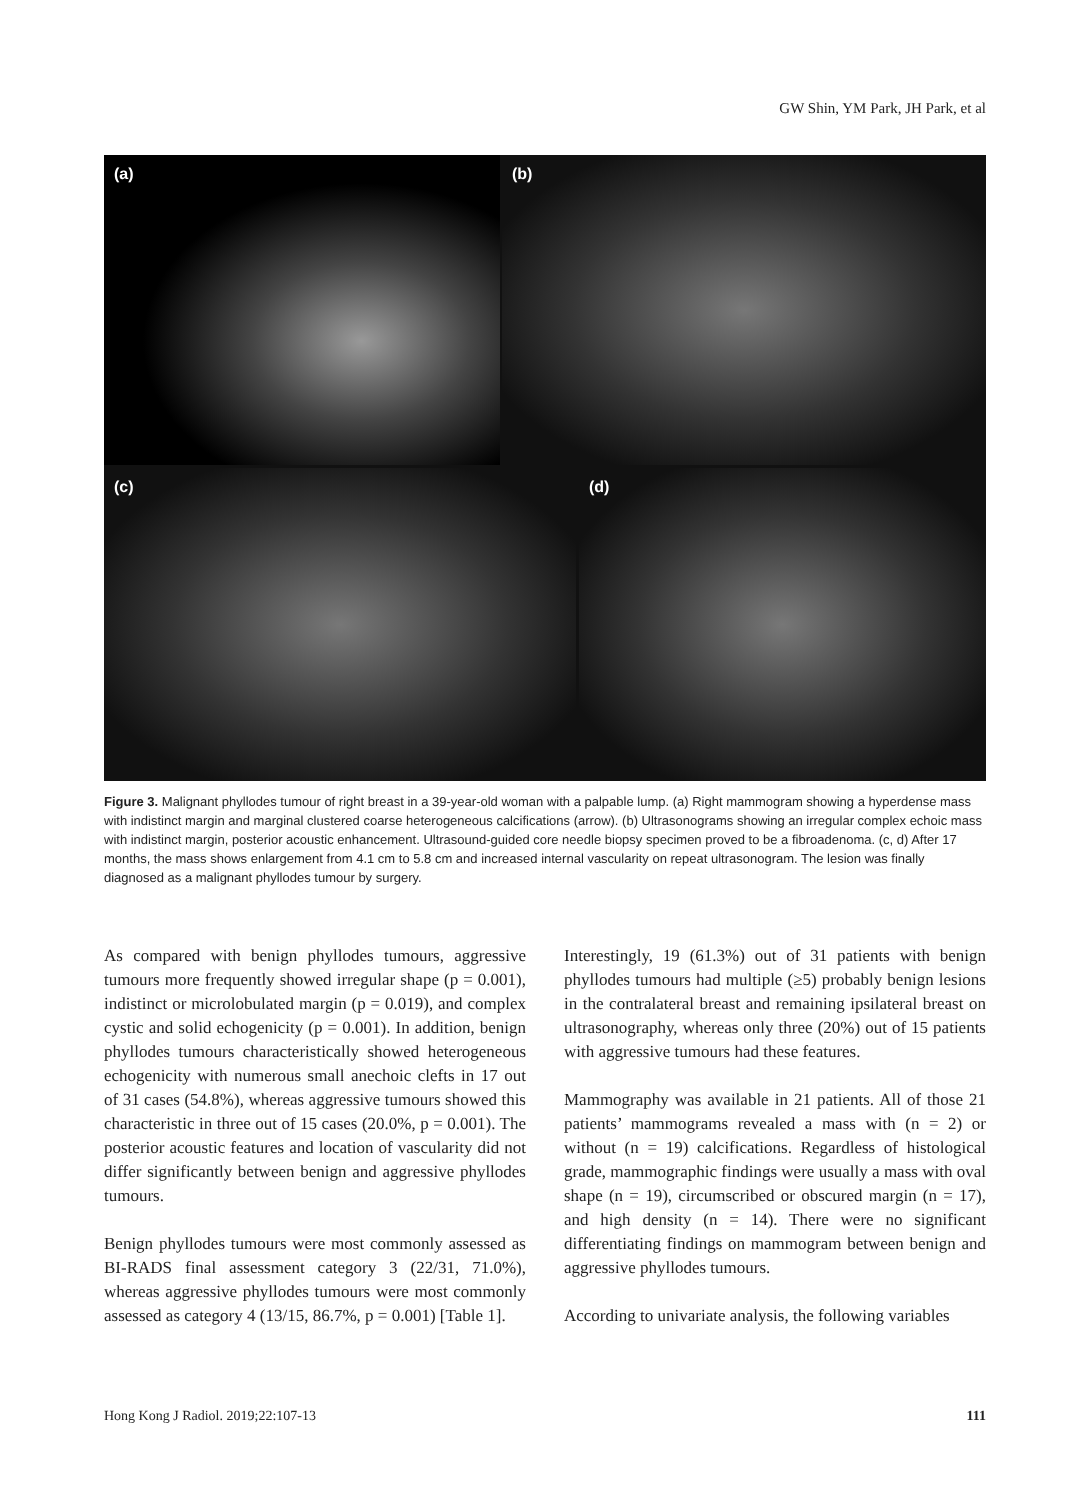GW Shin, YM Park, JH Park, et al
(a) (b)
(c) (d)
Figure 3. Malignant phyllodes tumour of right breast in a 39-year-old woman with a palpable lump. (a) Right mammogram showing a hyperdense mass with indistinct margin and marginal clustered coarse heterogeneous calcifications (arrow). (b) Ultrasonograms showing an irregular complex echoic mass with indistinct margin, posterior acoustic enhancement. Ultrasound-guided core needle biopsy specimen proved to be a fibroadenoma. (c, d) After 17 months, the mass shows enlargement from 4.1 cm to 5.8 cm and increased internal vascularity on repeat ultrasonogram. The lesion was finally diagnosed as a malignant phyllodes tumour by surgery.
As compared with benign phyllodes tumours, aggressive tumours more frequently showed irregular shape (p = 0.001), indistinct or microlobulated margin (p = 0.019), and complex cystic and solid echogenicity (p = 0.001). In addition, benign phyllodes tumours characteristically showed heterogeneous echogenicity with numerous small anechoic clefts in 17 out of 31 cases (54.8%), whereas aggressive tumours showed this characteristic in three out of 15 cases (20.0%, p = 0.001). The posterior acoustic features and location of vascularity did not differ significantly between benign and aggressive phyllodes tumours.
Benign phyllodes tumours were most commonly assessed as BI-RADS final assessment category 3 (22/31, 71.0%), whereas aggressive phyllodes tumours were most commonly assessed as category 4 (13/15, 86.7%, p = 0.001) [Table 1].
Interestingly, 19 (61.3%) out of 31 patients with benign phyllodes tumours had multiple (≥5) probably benign lesions in the contralateral breast and remaining ipsilateral breast on ultrasonography, whereas only three (20%) out of 15 patients with aggressive tumours had these features.
Mammography was available in 21 patients. All of those 21 patients’ mammograms revealed a mass with (n = 2) or without (n = 19) calcifications. Regardless of histological grade, mammographic findings were usually a mass with oval shape (n = 19), circumscribed or obscured margin (n = 17), and high density (n = 14). There were no significant differentiating findings on mammogram between benign and aggressive phyllodes tumours.
According to univariate analysis, the following variables
Hong Kong J Radiol. 2019;22:107-13 111